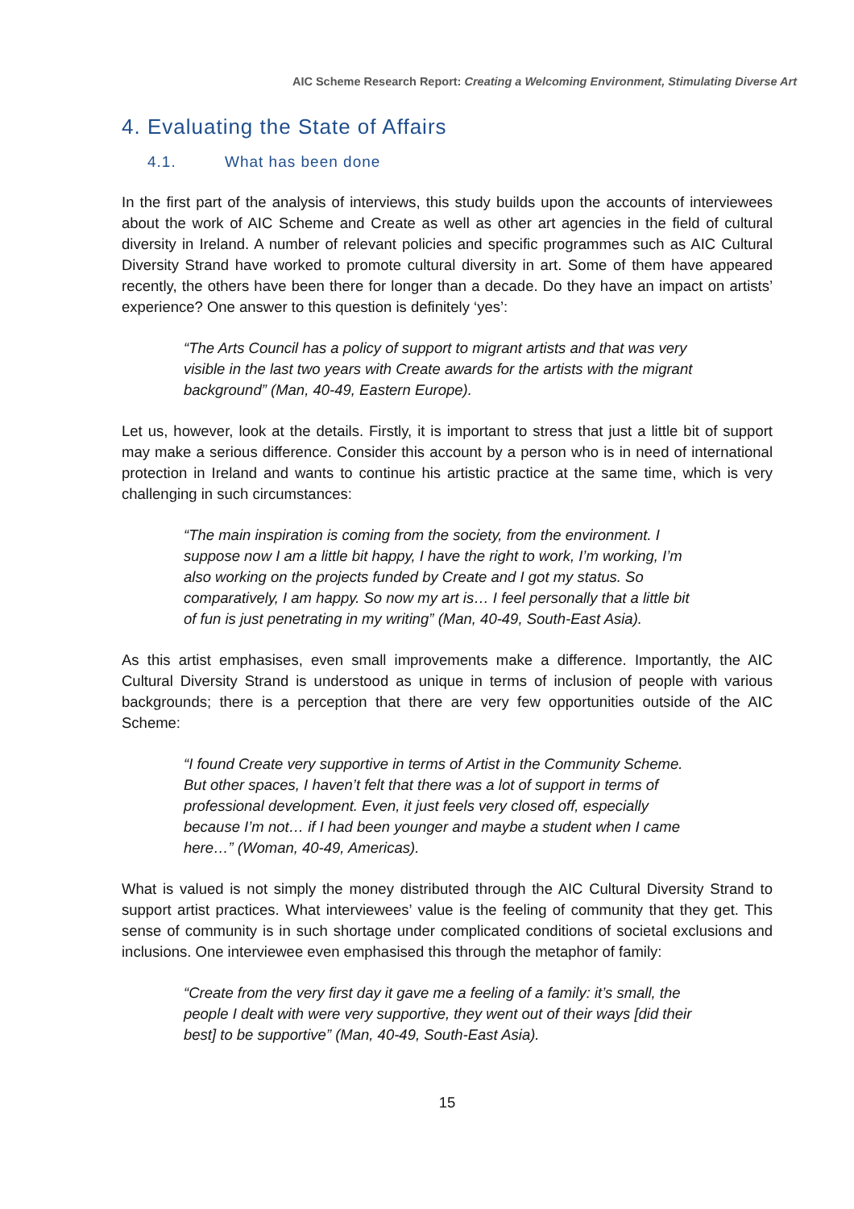AIC Scheme Research Report: Creating a Welcoming Environment, Stimulating Diverse Art
4. Evaluating the State of Affairs
4.1. What has been done
In the first part of the analysis of interviews, this study builds upon the accounts of interviewees about the work of AIC Scheme and Create as well as other art agencies in the field of cultural diversity in Ireland. A number of relevant policies and specific programmes such as AIC Cultural Diversity Strand have worked to promote cultural diversity in art. Some of them have appeared recently, the others have been there for longer than a decade. Do they have an impact on artists’ experience? One answer to this question is definitely ‘yes’:
“The Arts Council has a policy of support to migrant artists and that was very visible in the last two years with Create awards for the artists with the migrant background” (Man, 40-49, Eastern Europe).
Let us, however, look at the details. Firstly, it is important to stress that just a little bit of support may make a serious difference. Consider this account by a person who is in need of international protection in Ireland and wants to continue his artistic practice at the same time, which is very challenging in such circumstances:
“The main inspiration is coming from the society, from the environment. I suppose now I am a little bit happy, I have the right to work, I’m working, I’m also working on the projects funded by Create and I got my status. So comparatively, I am happy. So now my art is… I feel personally that a little bit of fun is just penetrating in my writing” (Man, 40-49, South-East Asia).
As this artist emphasises, even small improvements make a difference. Importantly, the AIC Cultural Diversity Strand is understood as unique in terms of inclusion of people with various backgrounds; there is a perception that there are very few opportunities outside of the AIC Scheme:
“I found Create very supportive in terms of Artist in the Community Scheme. But other spaces, I haven’t felt that there was a lot of support in terms of professional development. Even, it just feels very closed off, especially because I’m not… if I had been younger and maybe a student when I came here…” (Woman, 40-49, Americas).
What is valued is not simply the money distributed through the AIC Cultural Diversity Strand to support artist practices. What interviewees’ value is the feeling of community that they get. This sense of community is in such shortage under complicated conditions of societal exclusions and inclusions. One interviewee even emphasised this through the metaphor of family:
“Create from the very first day it gave me a feeling of a family: it’s small, the people I dealt with were very supportive, they went out of their ways [did their best] to be supportive” (Man, 40-49, South-East Asia).
15